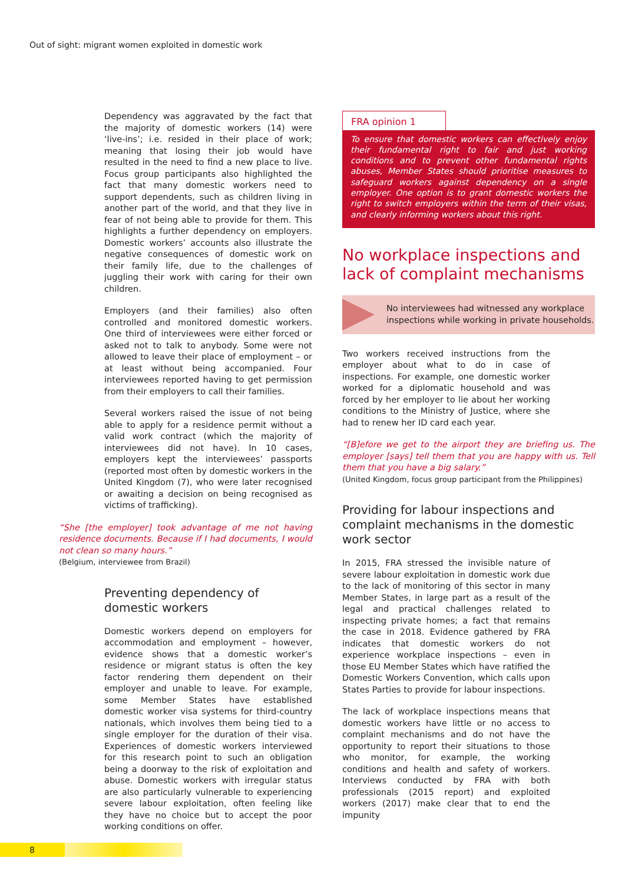Out of sight: migrant women exploited in domestic work
Dependency was aggravated by the fact that the majority of domestic workers (14) were ‘live-ins’; i.e. resided in their place of work; meaning that losing their job would have resulted in the need to find a new place to live. Focus group participants also highlighted the fact that many domestic workers need to support dependents, such as children living in another part of the world, and that they live in fear of not being able to provide for them. This highlights a further dependency on employers. Domestic workers’ accounts also illustrate the negative consequences of domestic work on their family life, due to the challenges of juggling their work with caring for their own children.
Employers (and their families) also often controlled and monitored domestic workers. One third of interviewees were either forced or asked not to talk to anybody. Some were not allowed to leave their place of employment – or at least without being accompanied. Four interviewees reported having to get permission from their employers to call their families.
Several workers raised the issue of not being able to apply for a residence permit without a valid work contract (which the majority of interviewees did not have). In 10 cases, employers kept the interviewees’ passports (reported most often by domestic workers in the United Kingdom (7), who were later recognised or awaiting a decision on being recognised as victims of trafficking).
“She [the employer] took advantage of me not having residence documents. Because if I had documents, I would not clean so many hours.”
(Belgium, interviewee from Brazil)
Preventing dependency of domestic workers
Domestic workers depend on employers for accommodation and employment – however, evidence shows that a domestic worker’s residence or migrant status is often the key factor rendering them dependent on their employer and unable to leave. For example, some Member States have established domestic worker visa systems for third-country nationals, which involves them being tied to a single employer for the duration of their visa. Experiences of domestic workers interviewed for this research point to such an obligation being a doorway to the risk of exploitation and abuse. Domestic workers with irregular status are also particularly vulnerable to experiencing severe labour exploitation, often feeling like they have no choice but to accept the poor working conditions on offer.
FRA opinion 1
To ensure that domestic workers can effectively enjoy their fundamental right to fair and just working conditions and to prevent other fundamental rights abuses, Member States should prioritise measures to safeguard workers against dependency on a single employer. One option is to grant domestic workers the right to switch employers within the term of their visas, and clearly informing workers about this right.
No workplace inspections and lack of complaint mechanisms
No interviewees had witnessed any workplace inspections while working in private households.
Two workers received instructions from the employer about what to do in case of inspections. For example, one domestic worker worked for a diplomatic household and was forced by her employer to lie about her working conditions to the Ministry of Justice, where she had to renew her ID card each year.
“[B]efore we get to the airport they are briefing us. The employer [says] tell them that you are happy with us. Tell them that you have a big salary.”
(United Kingdom, focus group participant from the Philippines)
Providing for labour inspections and complaint mechanisms in the domestic work sector
In 2015, FRA stressed the invisible nature of severe labour exploitation in domestic work due to the lack of monitoring of this sector in many Member States, in large part as a result of the legal and practical challenges related to inspecting private homes; a fact that remains the case in 2018. Evidence gathered by FRA indicates that domestic workers do not experience workplace inspections – even in those EU Member States which have ratified the Domestic Workers Convention, which calls upon States Parties to provide for labour inspections.
The lack of workplace inspections means that domestic workers have little or no access to complaint mechanisms and do not have the opportunity to report their situations to those who monitor, for example, the working conditions and health and safety of workers. Interviews conducted by FRA with both professionals (2015 report) and exploited workers (2017) make clear that to end the impunity
8